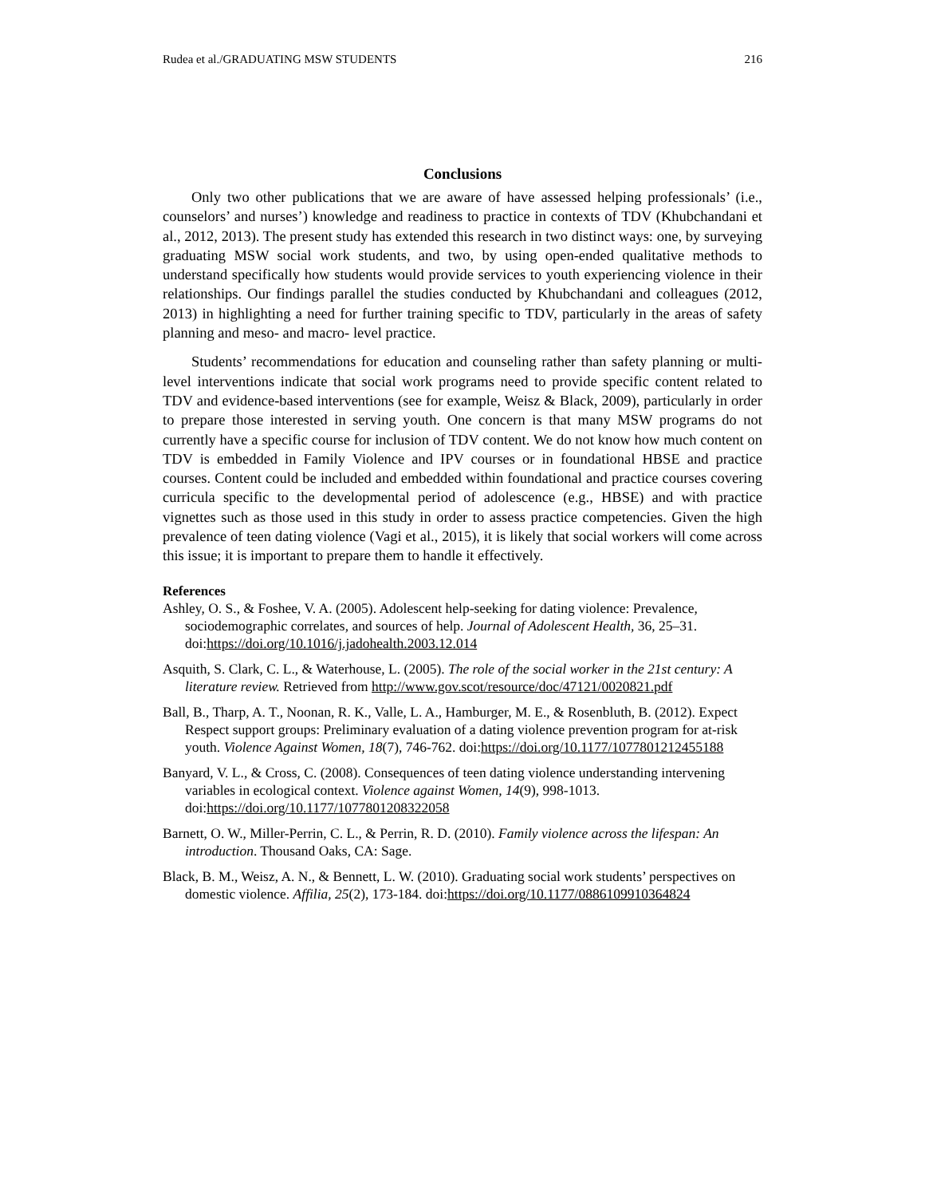Rudea et al./GRADUATING MSW STUDENTS 216
Conclusions
Only two other publications that we are aware of have assessed helping professionals’ (i.e., counselors’ and nurses’) knowledge and readiness to practice in contexts of TDV (Khubchandani et al., 2012, 2013). The present study has extended this research in two distinct ways: one, by surveying graduating MSW social work students, and two, by using open-ended qualitative methods to understand specifically how students would provide services to youth experiencing violence in their relationships. Our findings parallel the studies conducted by Khubchandani and colleagues (2012, 2013) in highlighting a need for further training specific to TDV, particularly in the areas of safety planning and meso- and macro- level practice.
Students’ recommendations for education and counseling rather than safety planning or multi-level interventions indicate that social work programs need to provide specific content related to TDV and evidence-based interventions (see for example, Weisz & Black, 2009), particularly in order to prepare those interested in serving youth. One concern is that many MSW programs do not currently have a specific course for inclusion of TDV content. We do not know how much content on TDV is embedded in Family Violence and IPV courses or in foundational HBSE and practice courses. Content could be included and embedded within foundational and practice courses covering curricula specific to the developmental period of adolescence (e.g., HBSE) and with practice vignettes such as those used in this study in order to assess practice competencies. Given the high prevalence of teen dating violence (Vagi et al., 2015), it is likely that social workers will come across this issue; it is important to prepare them to handle it effectively.
References
Ashley, O. S., & Foshee, V. A. (2005). Adolescent help-seeking for dating violence: Prevalence, sociodemographic correlates, and sources of help. Journal of Adolescent Health, 36, 25–31. doi:https://doi.org/10.1016/j.jadohealth.2003.12.014
Asquith, S. Clark, C. L., & Waterhouse, L. (2005). The role of the social worker in the 21st century: A literature review. Retrieved from http://www.gov.scot/resource/doc/47121/0020821.pdf
Ball, B., Tharp, A. T., Noonan, R. K., Valle, L. A., Hamburger, M. E., & Rosenbluth, B. (2012). Expect Respect support groups: Preliminary evaluation of a dating violence prevention program for at-risk youth. Violence Against Women, 18(7), 746-762. doi:https://doi.org/10.1177/1077801212455188
Banyard, V. L., & Cross, C. (2008). Consequences of teen dating violence understanding intervening variables in ecological context. Violence against Women, 14(9), 998-1013. doi:https://doi.org/10.1177/1077801208322058
Barnett, O. W., Miller-Perrin, C. L., & Perrin, R. D. (2010). Family violence across the lifespan: An introduction. Thousand Oaks, CA: Sage.
Black, B. M., Weisz, A. N., & Bennett, L. W. (2010). Graduating social work students’ perspectives on domestic violence. Affilia, 25(2), 173-184. doi:https://doi.org/10.1177/0886109910364824